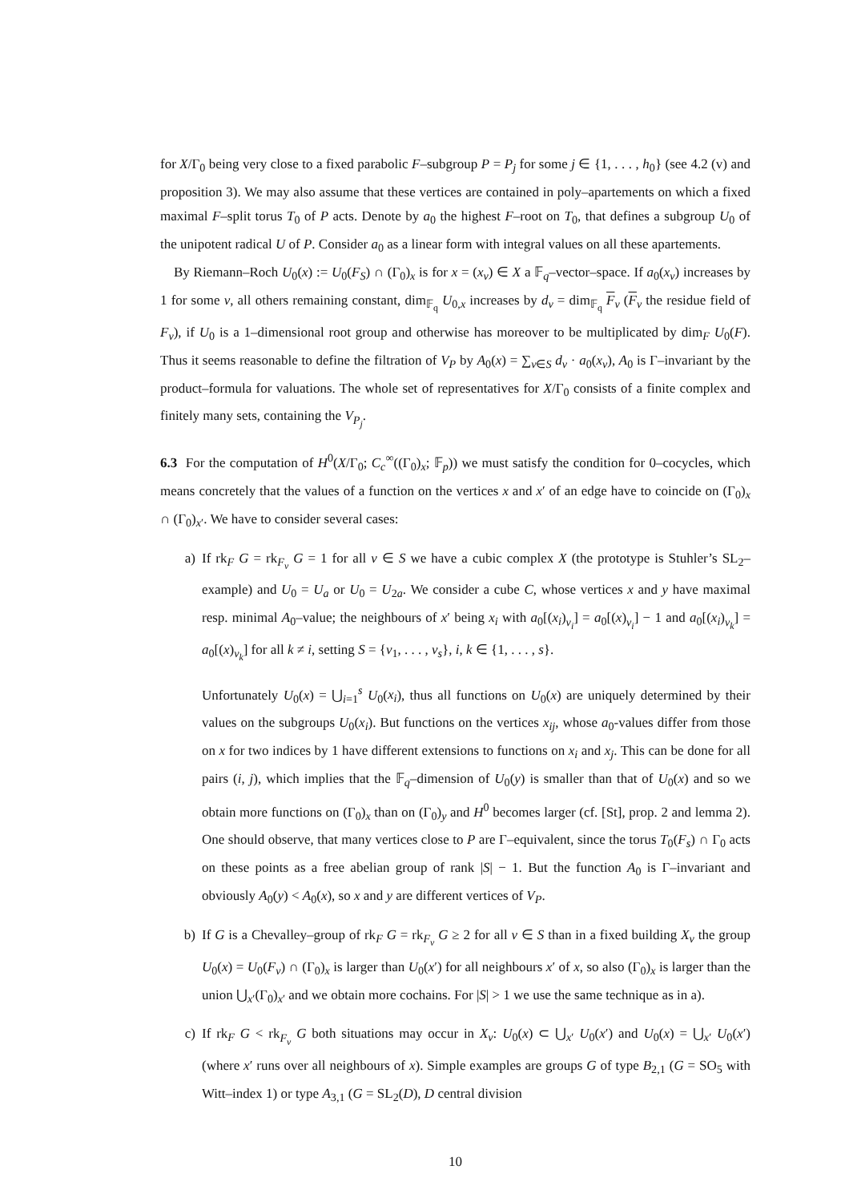for X/Γ<sub>0</sub> being very close to a fixed parabolic F–subgroup P = P<sub>j</sub> for some j ∈ {1, . . . , h<sub>0</sub>} (see 4.2 (v) and proposition 3). We may also assume that these vertices are contained in poly–apartements on which a fixed maximal F–split torus T<sub>0</sub> of P acts. Denote by a<sub>0</sub> the highest F–root on T<sub>0</sub>, that defines a subgroup U<sub>0</sub> of the unipotent radical U of P. Consider a<sub>0</sub> as a linear form with integral values on all these apartements.
By Riemann–Roch U<sub>0</sub>(x) := U<sub>0</sub>(F<sub>S</sub>) ∩ (Γ<sub>0</sub>)<sub>x</sub> is for x = (x<sub>v</sub>) ∈ X a 𝔽<sub>q</sub>–vector–space. If a<sub>0</sub>(x<sub>v</sub>) increases by 1 for some v, all others remaining constant, dim<sub>𝔽<sub>q</sub></sub> U<sub>0,x</sub> increases by d<sub>v</sub> = dim<sub>𝔽<sub>q</sub></sub> F<sub>v</sub> (F<sub>v</sub> the residue field of F<sub>v</sub>), if U<sub>0</sub> is a 1–dimensional root group and otherwise has moreover to be multiplicated by dim<sub>F</sub> U<sub>0</sub>(F). Thus it seems reasonable to define the filtration of V<sub>P</sub> by A<sub>0</sub>(x) = ∑<sub>v∈S</sub> d<sub>v</sub> · a<sub>0</sub>(x<sub>v</sub>), A<sub>0</sub> is Γ–invariant by the product–formula for valuations. The whole set of representatives for X/Γ<sub>0</sub> consists of a finite complex and finitely many sets, containing the V<sub>P<sub>j</sub></sub>.
6.3 For the computation of H<sup>0</sup>(X/Γ<sub>0</sub>; C<sub>c</sub><sup>∞</sup>((Γ<sub>0</sub>)<sub>x</sub>; 𝔽<sub>p</sub>)) we must satisfy the condition for 0–cocycles, which means concretely that the values of a function on the vertices x and x′ of an edge have to coincide on (Γ<sub>0</sub>)<sub>x</sub> ∩ (Γ<sub>0</sub>)<sub>x′</sub>. We have to consider several cases:
a) If rk<sub>F</sub> G = rk<sub>F<sub>v</sub></sub> G = 1 for all v ∈ S we have a cubic complex X (the prototype is Stuhler’s SL<sub>2</sub>–example) and U<sub>0</sub> = U<sub>a</sub> or U<sub>0</sub> = U<sub>2a</sub>. We consider a cube C, whose vertices x and y have maximal resp. minimal A<sub>0</sub>–value; the neighbours of x′ being x<sub>i</sub> with a<sub>0</sub>[(x<sub>i</sub>)<sub>v<sub>i</sub></sub>] = a<sub>0</sub>[(x)<sub>v<sub>i</sub></sub>] − 1 and a<sub>0</sub>[(x<sub>i</sub>)<sub>v<sub>k</sub></sub>] = a<sub>0</sub>[(x)<sub>v<sub>k</sub></sub>] for all k ≠ i, setting S = {v<sub>1</sub>, . . . , v<sub>s</sub>}, i, k ∈ {1, . . . , s}.
Unfortunately U<sub>0</sub>(x) = ⋃<sub>i=1</sub><sup>s</sup> U<sub>0</sub>(x<sub>i</sub>), thus all functions on U<sub>0</sub>(x) are uniquely determined by their values on the subgroups U<sub>0</sub>(x<sub>i</sub>). But functions on the vertices x<sub>ij</sub>, whose a<sub>0</sub>-values differ from those on x for two indices by 1 have different extensions to functions on x<sub>i</sub> and x<sub>j</sub>. This can be done for all pairs (i, j), which implies that the 𝔽<sub>q</sub>–dimension of U<sub>0</sub>(y) is smaller than that of U<sub>0</sub>(x) and so we obtain more functions on (Γ<sub>0</sub>)<sub>x</sub> than on (Γ<sub>0</sub>)<sub>y</sub> and H<sup>0</sup> becomes larger (cf. [St], prop. 2 and lemma 2). One should observe, that many vertices close to P are Γ–equivalent, since the torus T<sub>0</sub>(F<sub>s</sub>) ∩ Γ<sub>0</sub> acts on these points as a free abelian group of rank |S| − 1. But the function A<sub>0</sub> is Γ–invariant and obviously A<sub>0</sub>(y) < A<sub>0</sub>(x), so x and y are different vertices of V<sub>P</sub>.
b) If G is a Chevalley–group of rk<sub>F</sub> G = rk<sub>F<sub>v</sub></sub> G ≥ 2 for all v ∈ S than in a fixed building X<sub>v</sub> the group U<sub>0</sub>(x) = U<sub>0</sub>(F<sub>v</sub>) ∩ (Γ<sub>0</sub>)<sub>x</sub> is larger than U<sub>0</sub>(x′) for all neighbours x′ of x, so also (Γ<sub>0</sub>)<sub>x</sub> is larger than the union ⋃<sub>x′</sub>(Γ<sub>0</sub>)<sub>x′</sub> and we obtain more cochains. For |S| > 1 we use the same technique as in a).
c) If rk<sub>F</sub> G < rk<sub>F<sub>v</sub></sub> G both situations may occur in X<sub>v</sub>: U<sub>0</sub>(x) ⊂ ⋃<sub>x′</sub> U<sub>0</sub>(x′) and U<sub>0</sub>(x) = ⋃<sub>x′</sub> U<sub>0</sub>(x′) (where x′ runs over all neighbours of x). Simple examples are groups G of type B<sub>2,1</sub> (G = SO<sub>5</sub> with Witt–index 1) or type A<sub>3,1</sub> (G = SL<sub>2</sub>(D), D central division
10